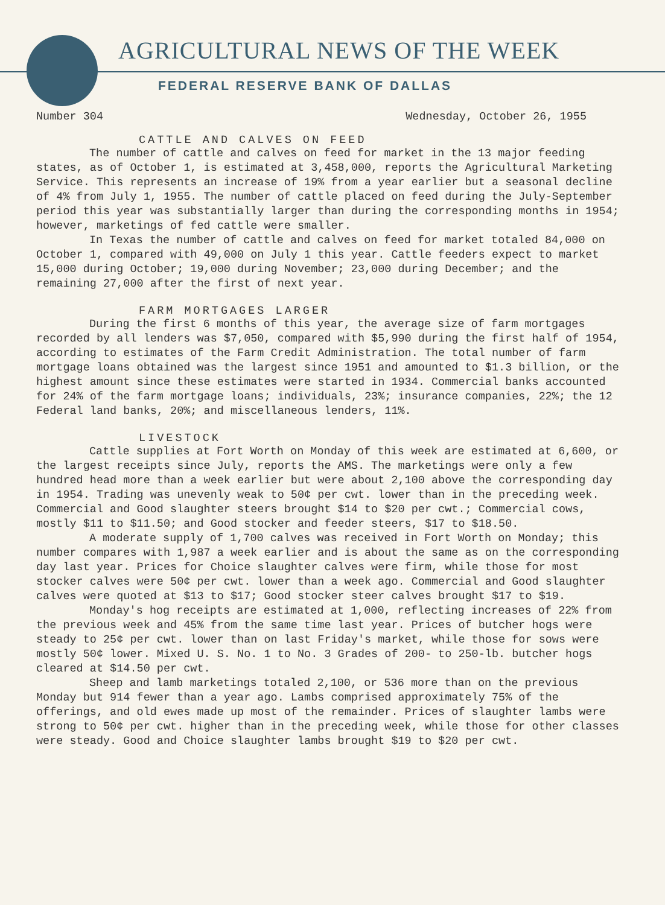AGRICULTURAL NEWS OF THE WEEK
FEDERAL RESERVE BANK OF DALLAS
Number 304 Wednesday, October 26, 1955
CATTLE AND CALVES ON FEED
The number of cattle and calves on feed for market in the 13 major feeding states, as of October 1, is estimated at 3,458,000, reports the Agricultural Marketing Service. This represents an increase of 19% from a year earlier but a seasonal decline of 4% from July 1, 1955. The number of cattle placed on feed during the July-September period this year was substantially larger than during the corresponding months in 1954; however, marketings of fed cattle were smaller.
In Texas the number of cattle and calves on feed for market totaled 84,000 on October 1, compared with 49,000 on July 1 this year. Cattle feeders expect to market 15,000 during October; 19,000 during November; 23,000 during December; and the remaining 27,000 after the first of next year.
FARM MORTGAGES LARGER
During the first 6 months of this year, the average size of farm mortgages recorded by all lenders was $7,050, compared with $5,990 during the first half of 1954, according to estimates of the Farm Credit Administration. The total number of farm mortgage loans obtained was the largest since 1951 and amounted to $1.3 billion, or the highest amount since these estimates were started in 1934. Commercial banks accounted for 24% of the farm mortgage loans; individuals, 23%; insurance companies, 22%; the 12 Federal land banks, 20%; and miscellaneous lenders, 11%.
LIVESTOCK
Cattle supplies at Fort Worth on Monday of this week are estimated at 6,600, or the largest receipts since July, reports the AMS. The marketings were only a few hundred head more than a week earlier but were about 2,100 above the corresponding day in 1954. Trading was unevenly weak to 50¢ per cwt. lower than in the preceding week. Commercial and Good slaughter steers brought $14 to $20 per cwt.; Commercial cows, mostly $11 to $11.50; and Good stocker and feeder steers, $17 to $18.50.
A moderate supply of 1,700 calves was received in Fort Worth on Monday; this number compares with 1,987 a week earlier and is about the same as on the corresponding day last year. Prices for Choice slaughter calves were firm, while those for most stocker calves were 50¢ per cwt. lower than a week ago. Commercial and Good slaughter calves were quoted at $13 to $17; Good stocker steer calves brought $17 to $19.
Monday's hog receipts are estimated at 1,000, reflecting increases of 22% from the previous week and 45% from the same time last year. Prices of butcher hogs were steady to 25¢ per cwt. lower than on last Friday's market, while those for sows were mostly 50¢ lower. Mixed U. S. No. 1 to No. 3 Grades of 200- to 250-lb. butcher hogs cleared at $14.50 per cwt.
Sheep and lamb marketings totaled 2,100, or 536 more than on the previous Monday but 914 fewer than a year ago. Lambs comprised approximately 75% of the offerings, and old ewes made up most of the remainder. Prices of slaughter lambs were strong to 50¢ per cwt. higher than in the preceding week, while those for other classes were steady. Good and Choice slaughter lambs brought $19 to $20 per cwt.